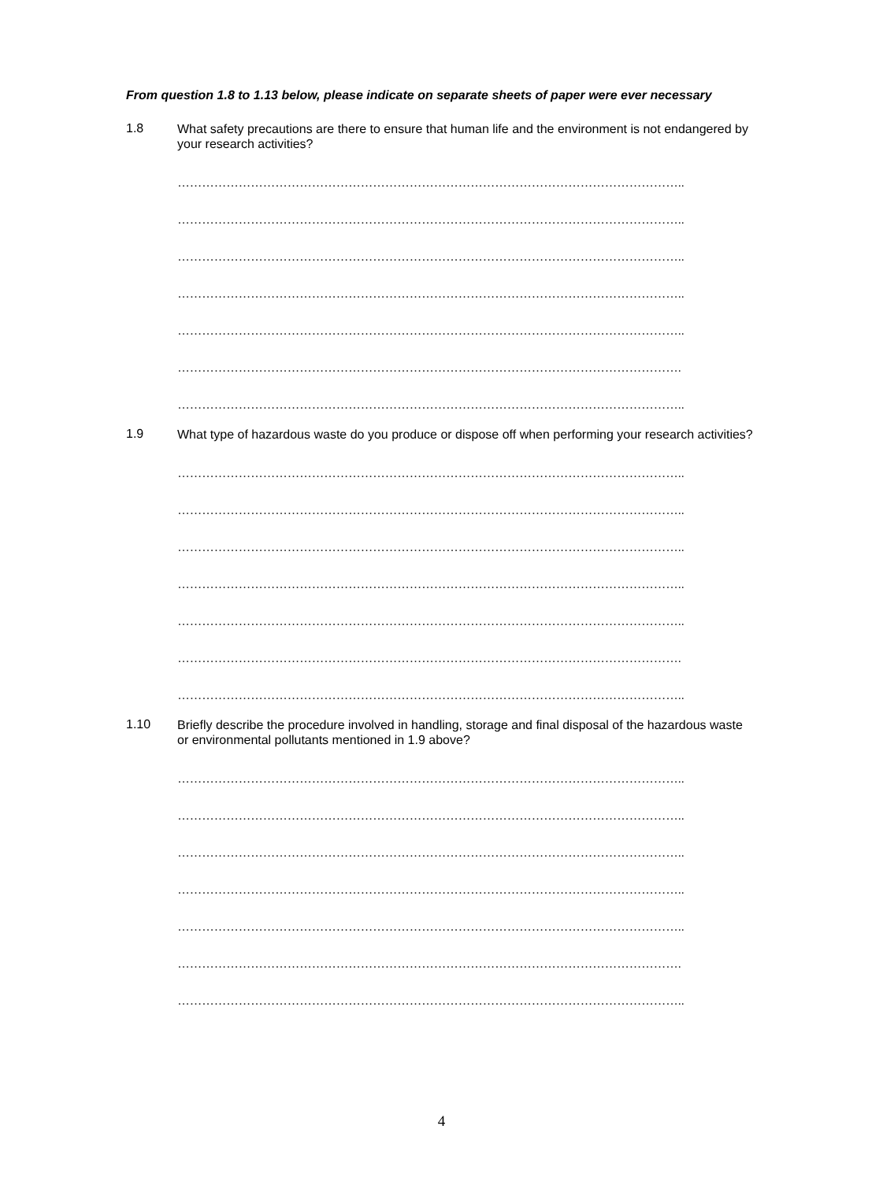From question 1.8 to 1.13 below, please indicate on separate sheets of paper were ever necessary
1.8
What safety precautions are there to ensure that human life and the environment is not endangered by your research activities?
……………………………………………………………………………………………………………..
……………………………………………………………………………………………………………..
……………………………………………………………………………………………………………..
……………………………………………………………………………………………………………..
……………………………………………………………………………………………………………..
…………………………………………………………………………………………………………….
……………………………………………………………………………………………………………..
1.9
What type of hazardous waste do you produce or dispose off when performing your research activities?
……………………………………………………………………………………………………………..
……………………………………………………………………………………………………………..
……………………………………………………………………………………………………………..
……………………………………………………………………………………………………………..
……………………………………………………………………………………………………………..
…………………………………………………………………………………………………………….
……………………………………………………………………………………………………………..
1.10
Briefly describe the procedure involved in handling, storage and final disposal of the hazardous waste or environmental pollutants mentioned in 1.9 above?
……………………………………………………………………………………………………………..
……………………………………………………………………………………………………………..
……………………………………………………………………………………………………………..
……………………………………………………………………………………………………………..
……………………………………………………………………………………………………………..
…………………………………………………………………………………………………………….
……………………………………………………………………………………………………………..
4